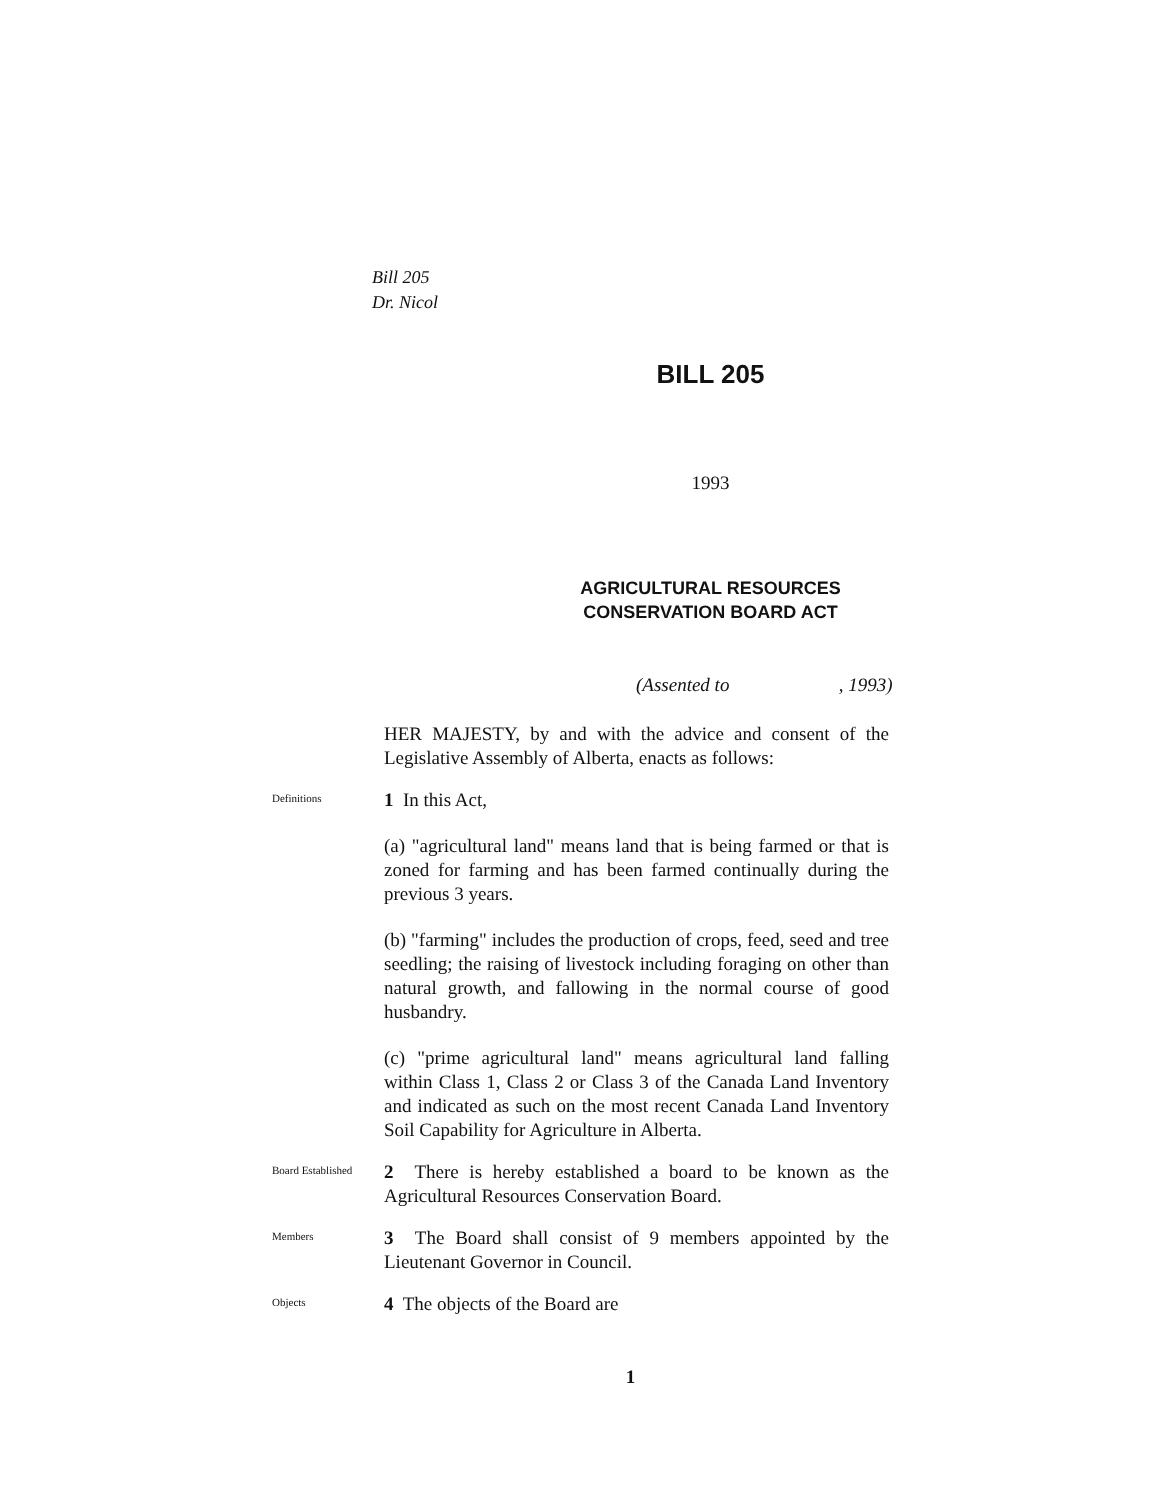Bill 205
Dr. Nicol
BILL 205
1993
AGRICULTURAL RESOURCES
CONSERVATION BOARD ACT
(Assented to , 1993)
HER MAJESTY, by and with the advice and consent of the Legislative Assembly of Alberta, enacts as follows:
Definitions
1 In this Act,
(a) "agricultural land" means land that is being farmed or that is zoned for farming and has been farmed continually during the previous 3 years.
(b) "farming" includes the production of crops, feed, seed and tree seedling; the raising of livestock including foraging on other than natural growth, and fallowing in the normal course of good husbandry.
(c) "prime agricultural land" means agricultural land falling within Class 1, Class 2 or Class 3 of the Canada Land Inventory and indicated as such on the most recent Canada Land Inventory Soil Capability for Agriculture in Alberta.
Board Established
2 There is hereby established a board to be known as the Agricultural Resources Conservation Board.
Members
3 The Board shall consist of 9 members appointed by the Lieutenant Governor in Council.
Objects
4 The objects of the Board are
1